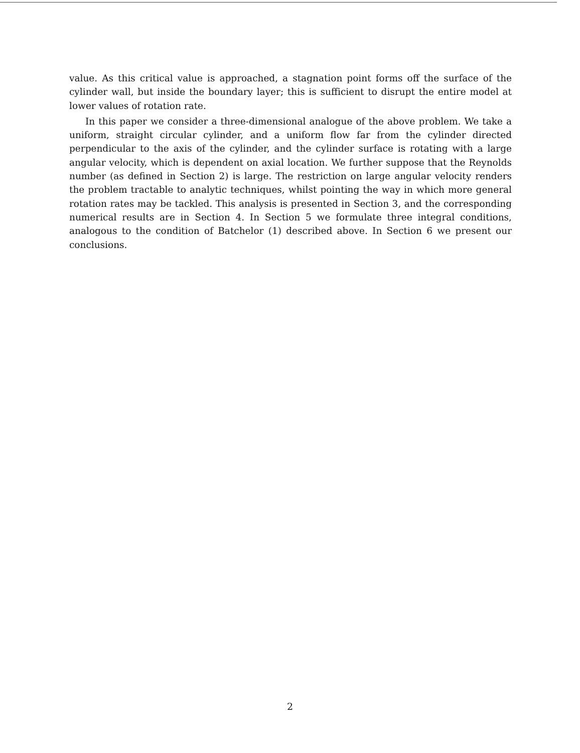value. As this critical value is approached, a stagnation point forms off the surface of the cylinder wall, but inside the boundary layer; this is sufficient to disrupt the entire model at lower values of rotation rate.
In this paper we consider a three-dimensional analogue of the above problem. We take a uniform, straight circular cylinder, and a uniform flow far from the cylinder directed perpendicular to the axis of the cylinder, and the cylinder surface is rotating with a large angular velocity, which is dependent on axial location. We further suppose that the Reynolds number (as defined in Section 2) is large. The restriction on large angular velocity renders the problem tractable to analytic techniques, whilst pointing the way in which more general rotation rates may be tackled. This analysis is presented in Section 3, and the corresponding numerical results are in Section 4. In Section 5 we formulate three integral conditions, analogous to the condition of Batchelor (1) described above. In Section 6 we present our conclusions.
2